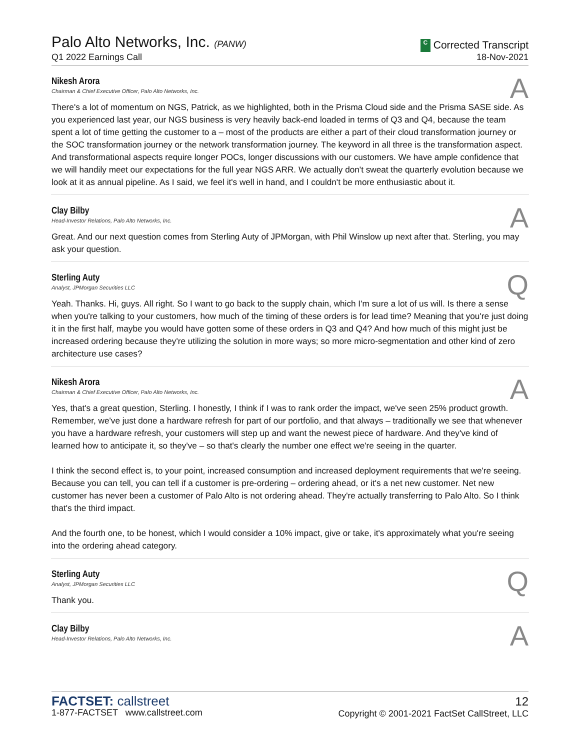Palo Alto Networks, Inc. (PANW)
Q1 2022 Earnings Call
C Corrected Transcript
18-Nov-2021
Nikesh Arora
Chairman & Chief Executive Officer, Palo Alto Networks, Inc.
A
There's a lot of momentum on NGS, Patrick, as we highlighted, both in the Prisma Cloud side and the Prisma SASE side. As you experienced last year, our NGS business is very heavily back-end loaded in terms of Q3 and Q4, because the team spent a lot of time getting the customer to a – most of the products are either a part of their cloud transformation journey or the SOC transformation journey or the network transformation journey. The keyword in all three is the transformation aspect. And transformational aspects require longer POCs, longer discussions with our customers. We have ample confidence that we will handily meet our expectations for the full year NGS ARR. We actually don't sweat the quarterly evolution because we look at it as annual pipeline. As I said, we feel it's well in hand, and I couldn't be more enthusiastic about it.
Clay Bilby
Head-Investor Relations, Palo Alto Networks, Inc.
A
Great. And our next question comes from Sterling Auty of JPMorgan, with Phil Winslow up next after that. Sterling, you may ask your question.
Sterling Auty
Analyst, JPMorgan Securities LLC
Q
Yeah. Thanks. Hi, guys. All right. So I want to go back to the supply chain, which I'm sure a lot of us will. Is there a sense when you're talking to your customers, how much of the timing of these orders is for lead time? Meaning that you're just doing it in the first half, maybe you would have gotten some of these orders in Q3 and Q4? And how much of this might just be increased ordering because they're utilizing the solution in more ways; so more micro-segmentation and other kind of zero architecture use cases?
Nikesh Arora
Chairman & Chief Executive Officer, Palo Alto Networks, Inc.
A
Yes, that's a great question, Sterling. I honestly, I think if I was to rank order the impact, we've seen 25% product growth. Remember, we've just done a hardware refresh for part of our portfolio, and that always – traditionally we see that whenever you have a hardware refresh, your customers will step up and want the newest piece of hardware. And they've kind of learned how to anticipate it, so they've – so that's clearly the number one effect we're seeing in the quarter.
I think the second effect is, to your point, increased consumption and increased deployment requirements that we're seeing. Because you can tell, you can tell if a customer is pre-ordering – ordering ahead, or it's a net new customer. Net new customer has never been a customer of Palo Alto is not ordering ahead. They're actually transferring to Palo Alto. So I think that's the third impact.
And the fourth one, to be honest, which I would consider a 10% impact, give or take, it's approximately what you're seeing into the ordering ahead category.
Sterling Auty
Analyst, JPMorgan Securities LLC
Q
Thank you.
Clay Bilby
Head-Investor Relations, Palo Alto Networks, Inc.
A
FACTSET: callstreet
1-877-FACTSET www.callstreet.com
12
Copyright © 2001-2021 FactSet CallStreet, LLC